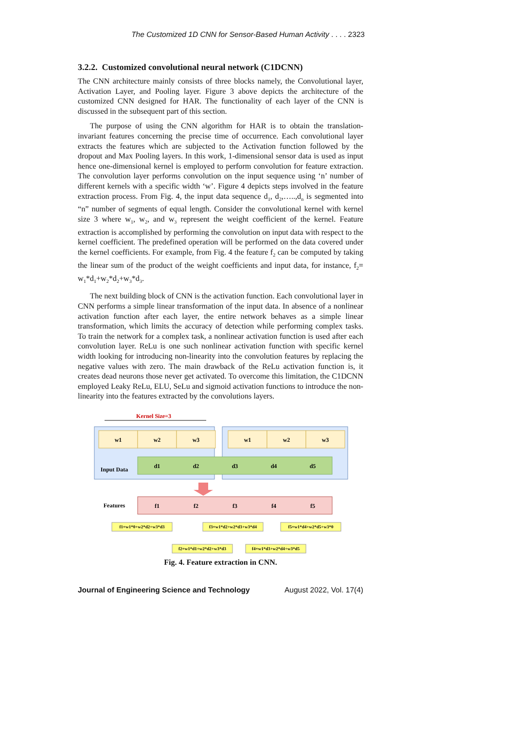The Customized 1D CNN for Sensor-Based Human Activity . . . . 2323
3.2.2. Customized convolutional neural network (C1DCNN)
The CNN architecture mainly consists of three blocks namely, the Convolutional layer, Activation Layer, and Pooling layer. Figure 3 above depicts the architecture of the customized CNN designed for HAR. The functionality of each layer of the CNN is discussed in the subsequent part of this section.
The purpose of using the CNN algorithm for HAR is to obtain the translation-invariant features concerning the precise time of occurrence. Each convolutional layer extracts the features which are subjected to the Activation function followed by the dropout and Max Pooling layers. In this work, 1-dimensional sensor data is used as input hence one-dimensional kernel is employed to perform convolution for feature extraction. The convolution layer performs convolution on the input sequence using ‘n’ number of different kernels with a specific width ‘w’. Figure 4 depicts steps involved in the feature extraction process. From Fig. 4, the input data sequence d<sub>1</sub>, d<sub>2</sub>,…..,d<sub>n</sub> is segmented into “n” number of segments of equal length. Consider the convolutional kernel with kernel size 3 where w<sub>1</sub>, w<sub>2</sub>, and w<sub>3</sub> represent the weight coefficient of the kernel. Feature extraction is accomplished by performing the convolution on input data with respect to the kernel coefficient. The predefined operation will be performed on the data covered under the kernel coefficients. For example, from Fig. 4 the feature f<sub>2</sub> can be computed by taking the linear sum of the product of the weight coefficients and input data, for instance, f<sub>2</sub>= w<sub>1</sub>*d<sub>1</sub>+w<sub>2</sub>*d<sub>2</sub>+w<sub>3</sub>*d<sub>3</sub>.
The next building block of CNN is the activation function. Each convolutional layer in CNN performs a simple linear transformation of the input data. In absence of a nonlinear activation function after each layer, the entire network behaves as a simple linear transformation, which limits the accuracy of detection while performing complex tasks. To train the network for a complex task, a nonlinear activation function is used after each convolution layer. ReLu is one such nonlinear activation function with specific kernel width looking for introducing non-linearity into the convolution features by replacing the negative values with zero. The main drawback of the ReLu activation function is, it creates dead neurons those never get activated. To overcome this limitation, the C1DCNN employed Leaky ReLu, ELU, SeLu and sigmoid activation functions to introduce the non-linearity into the features extracted by the convolutions layers.
Kernel Size=3
w1
w2
w3
w1
w2
w3
d1
d2
d3
d4
d5
Input Data
f1
f2
f3
f4
f5
Features
f1=w1*0+w2*d2+w3*d3
f3=w1*d2+w2*d3+w3*d4
f5=w1*d4+w2*d5+w3*0
f2=w1*d1+w2*d2+w3*d3
f4=w1*d3+w2*d4+w3*d5
Fig. 4. Feature extraction in CNN.
Journal of Engineering Science and Technology August 2022, Vol. 17(4)